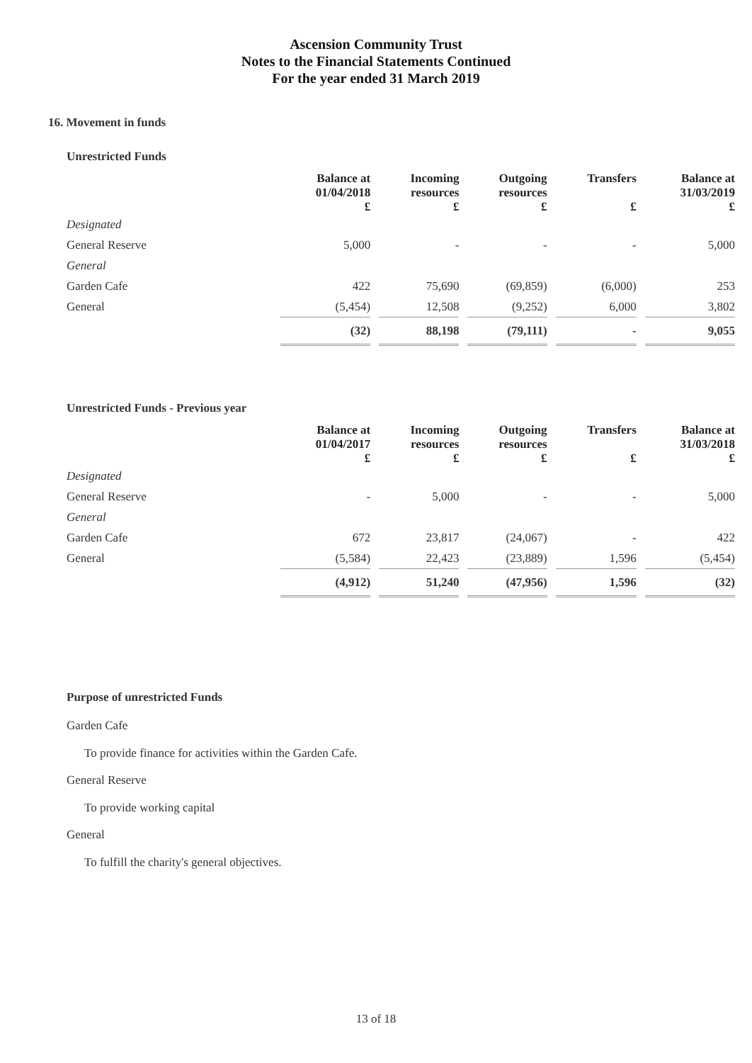Ascension Community Trust
Notes to the Financial Statements Continued
For the year ended 31 March 2019
16. Movement in funds
Unrestricted Funds
| | Balance at 01/04/2018 | Incoming resources | Outgoing resources | Transfers | Balance at 31/03/2019 |
| --- | --- | --- | --- | --- | --- |
| | £ | £ | £ | £ | £ |
| Designated | | | | | |
| General Reserve | 5,000 | - | - | - | 5,000 |
| General | | | | | |
| Garden Cafe | 422 | 75,690 | (69,859) | (6,000) | 253 |
| General | (5,454) | 12,508 | (9,252) | 6,000 | 3,802 |
| | (32) | 88,198 | (79,111) | - | 9,055 |
Unrestricted Funds - Previous year
| | Balance at 01/04/2017 | Incoming resources | Outgoing resources | Transfers | Balance at 31/03/2018 |
| --- | --- | --- | --- | --- | --- |
| | £ | £ | £ | £ | £ |
| Designated | | | | | |
| General Reserve | - | 5,000 | - | - | 5,000 |
| General | | | | | |
| Garden Cafe | 672 | 23,817 | (24,067) | - | 422 |
| General | (5,584) | 22,423 | (23,889) | 1,596 | (5,454) |
| | (4,912) | 51,240 | (47,956) | 1,596 | (32) |
Purpose of unrestricted Funds
Garden Cafe
To provide finance for activities within the Garden Cafe.
General Reserve
To provide working capital
General
To fulfill the charity's general objectives.
13 of 18